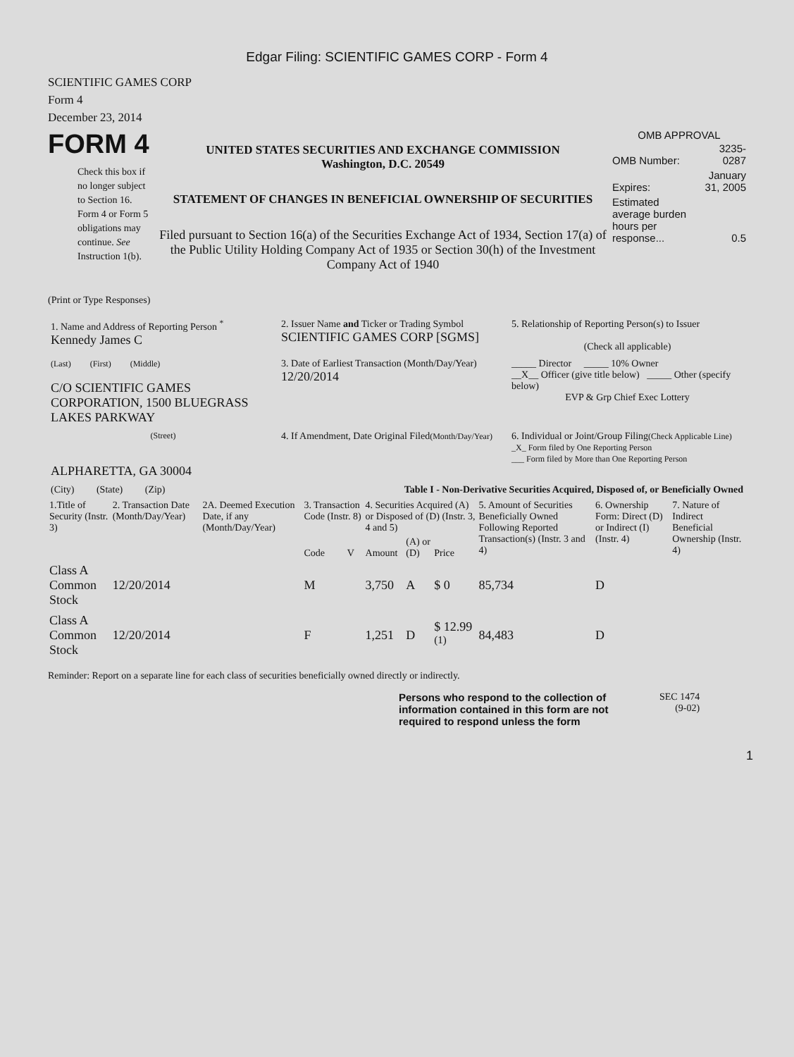Edgar Filing: SCIENTIFIC GAMES CORP - Form 4
SCIENTIFIC GAMES CORP
Form 4
December 23, 2014
FORM 4
Check this box if no longer subject to Section 16. Form 4 or Form 5 obligations may continue. See Instruction 1(b).
UNITED STATES SECURITIES AND EXCHANGE COMMISSION
Washington, D.C. 20549
STATEMENT OF CHANGES IN BENEFICIAL OWNERSHIP OF SECURITIES
Filed pursuant to Section 16(a) of the Securities Exchange Act of 1934, Section 17(a) of the Public Utility Holding Company Act of 1935 or Section 30(h) of the Investment Company Act of 1940
OMB APPROVAL
| OMB Number: | 3235-0287 |
| Expires: | January 31, 2005 |
| Estimated average burden hours per response... | 0.5 |
(Print or Type Responses)
| 1. Name and Address of Reporting Person <sup>*</sup> Kennedy James C | 2. Issuer Name and Ticker or Trading Symbol SCIENTIFIC GAMES CORP [SGMS] | 5. Relationship of Reporting Person(s) to Issuer (Check all applicable) |
| (Last) (First) (Middle) C/O SCIENTIFIC GAMES CORPORATION, 1500 BLUEGRASS LAKES PARKWAY | 3. Date of Earliest Transaction (Month/Day/Year) 12/20/2014 | _____ Director _____ 10% Owner __X__ Officer (give title below) _____ Other (specify below) EVP & Grp Chief Exec Lottery |
| (Street) ALPHARETTA, GA 30004 | 4. If Amendment, Date Original Filed (Month/Day/Year) | 6. Individual or Joint/Group Filing (Check Applicable Line) _X_ Form filed by One Reporting Person ___ Form filed by More than One Reporting Person |
| (City) (State) (Zip) | Table I - Non-Derivative Securities Acquired, Disposed of, or Beneficially Owned | |
| 1.Title of Security (Instr. 3) | 2. Transaction Date (Month/Day/Year) | 2A. Deemed Execution Date, if any (Month/Day/Year) | 3. Transaction Code (Instr. 8) | | 4. Securities Acquired (A) or Disposed of (D) (Instr. 3, 4 and 5) | | | 5. Amount of Securities Beneficially Owned Following Reported Transaction(s) (Instr. 3 and 4) | 6. Ownership Form: Direct (D) or Indirect (I) (Instr. 4) | 7. Nature of Indirect Beneficial Ownership (Instr. 4) |
| --- | --- | --- | --- | --- | --- | --- | --- | --- | --- | --- |
| | | | Code | V | Amount | (A) or (D) | Price | | | |
| Class A Common Stock | 12/20/2014 | | M | | 3,750 | A | $ 0 | 85,734 | D | |
| Class A Common Stock | 12/20/2014 | | F | | 1,251 | D | $ 12.99 <sup>(1)</sup> | 84,483 | D | |
Reminder: Report on a separate line for each class of securities beneficially owned directly or indirectly.
Persons who respond to the collection of information contained in this form are not required to respond unless the form
SEC 1474
(9-02)
1